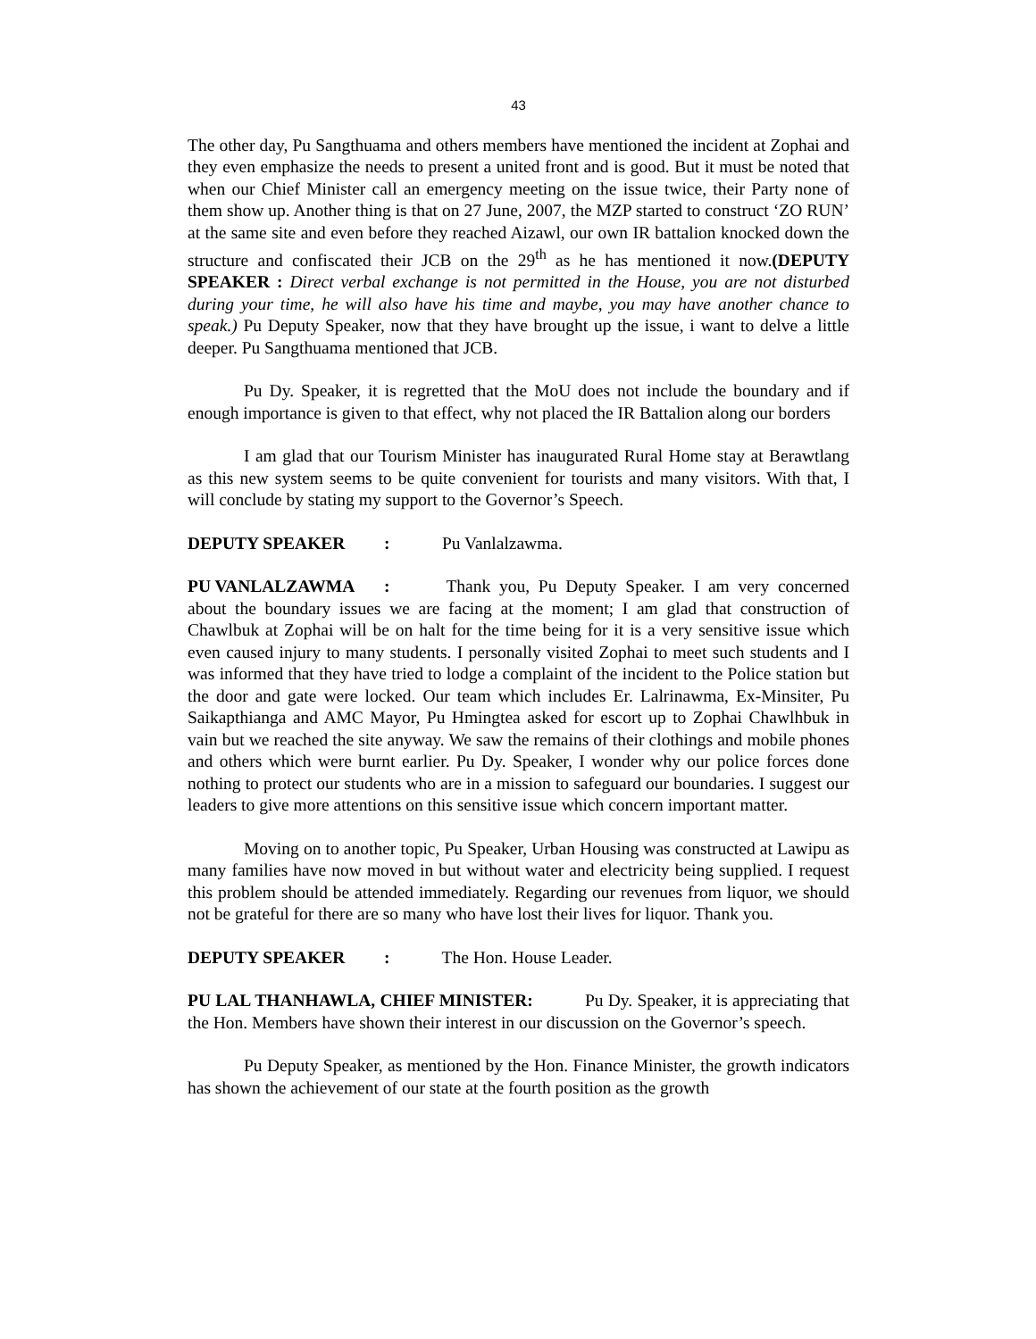43
The other day, Pu Sangthuama and others members have mentioned the incident at Zophai and they even emphasize the needs to present a united front and is good. But it must be noted that when our Chief Minister call an emergency meeting on the issue twice, their Party none of them show up. Another thing is that on 27 June, 2007, the MZP started to construct ‘ZO RUN’ at the same site and even before they reached Aizawl, our own IR battalion knocked down the structure and confiscated their JCB on the 29<sup>th</sup> as he has mentioned it now.(DEPUTY SPEAKER : Direct verbal exchange is not permitted in the House, you are not disturbed during your time, he will also have his time and maybe, you may have another chance to speak.) Pu Deputy Speaker, now that they have brought up the issue, i want to delve a little deeper. Pu Sangthuama mentioned that JCB.
Pu Dy. Speaker, it is regretted that the MoU does not include the boundary and if enough importance is given to that effect, why not placed the IR Battalion along our borders
I am glad that our Tourism Minister has inaugurated Rural Home stay at Berawtlang as this new system seems to be quite convenient for tourists and many visitors. With that, I will conclude by stating my support to the Governor’s Speech.
DEPUTY SPEAKER: Pu Vanlalzawma.
PU VANLALZAWMA: Thank you, Pu Deputy Speaker. I am very concerned about the boundary issues we are facing at the moment; I am glad that construction of Chawlbuk at Zophai will be on halt for the time being for it is a very sensitive issue which even caused injury to many students. I personally visited Zophai to meet such students and I was informed that they have tried to lodge a complaint of the incident to the Police station but the door and gate were locked. Our team which includes Er. Lalrinawma, Ex-Minsiter, Pu Saikapthianga and AMC Mayor, Pu Hmingtea asked for escort up to Zophai Chawlhbuk in vain but we reached the site anyway. We saw the remains of their clothings and mobile phones and others which were burnt earlier. Pu Dy. Speaker, I wonder why our police forces done nothing to protect our students who are in a mission to safeguard our boundaries. I suggest our leaders to give more attentions on this sensitive issue which concern important matter.
Moving on to another topic, Pu Speaker, Urban Housing was constructed at Lawipu as many families have now moved in but without water and electricity being supplied. I request this problem should be attended immediately. Regarding our revenues from liquor, we should not be grateful for there are so many who have lost their lives for liquor. Thank you.
DEPUTY SPEAKER: The Hon. House Leader.
PU LAL THANHAWLA, CHIEF MINISTER: Pu Dy. Speaker, it is appreciating that the Hon. Members have shown their interest in our discussion on the Governor’s speech.
Pu Deputy Speaker, as mentioned by the Hon. Finance Minister, the growth indicators has shown the achievement of our state at the fourth position as the growth